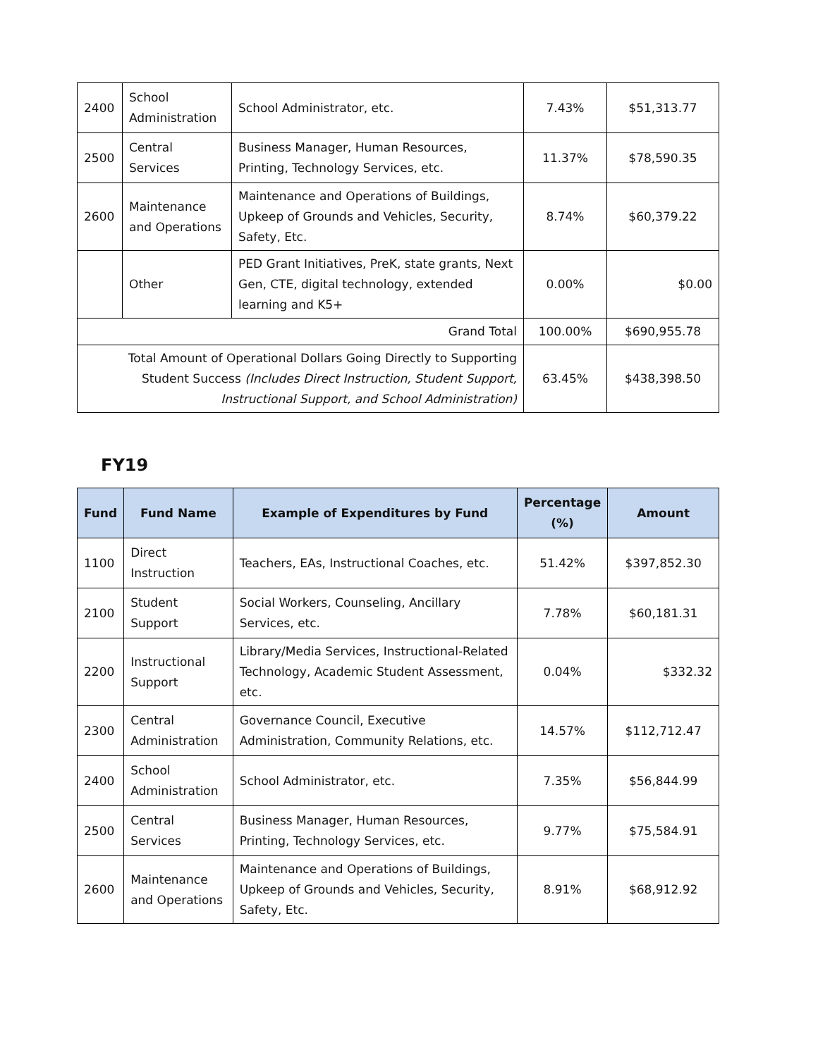| 2400 | School Administration | School Administrator, etc. | 7.43% | $51,313.77 |
| 2500 | Central Services | Business Manager, Human Resources, Printing, Technology Services, etc. | 11.37% | $78,590.35 |
| 2600 | Maintenance and Operations | Maintenance and Operations of Buildings, Upkeep of Grounds and Vehicles, Security, Safety, Etc. | 8.74% | $60,379.22 |
| | Other | PED Grant Initiatives, PreK, state grants, Next Gen, CTE, digital technology, extended learning and K5+ | 0.00% | $0.00 |
| Grand Total | | | 100.00% | $690,955.78 |
| Total Amount of Operational Dollars Going Directly to Supporting Student Success (Includes Direct Instruction, Student Support, Instructional Support, and School Administration) | | | 63.45% | $438,398.50 |
FY19
| Fund | Fund Name | Example of Expenditures by Fund | Percentage (%) | Amount |
| --- | --- | --- | --- | --- |
| 1100 | Direct Instruction | Teachers, EAs, Instructional Coaches, etc. | 51.42% | $397,852.30 |
| 2100 | Student Support | Social Workers, Counseling, Ancillary Services, etc. | 7.78% | $60,181.31 |
| 2200 | Instructional Support | Library/Media Services, Instructional-Related Technology, Academic Student Assessment, etc. | 0.04% | $332.32 |
| 2300 | Central Administration | Governance Council, Executive Administration, Community Relations, etc. | 14.57% | $112,712.47 |
| 2400 | School Administration | School Administrator, etc. | 7.35% | $56,844.99 |
| 2500 | Central Services | Business Manager, Human Resources, Printing, Technology Services, etc. | 9.77% | $75,584.91 |
| 2600 | Maintenance and Operations | Maintenance and Operations of Buildings, Upkeep of Grounds and Vehicles, Security, Safety, Etc. | 8.91% | $68,912.92 |